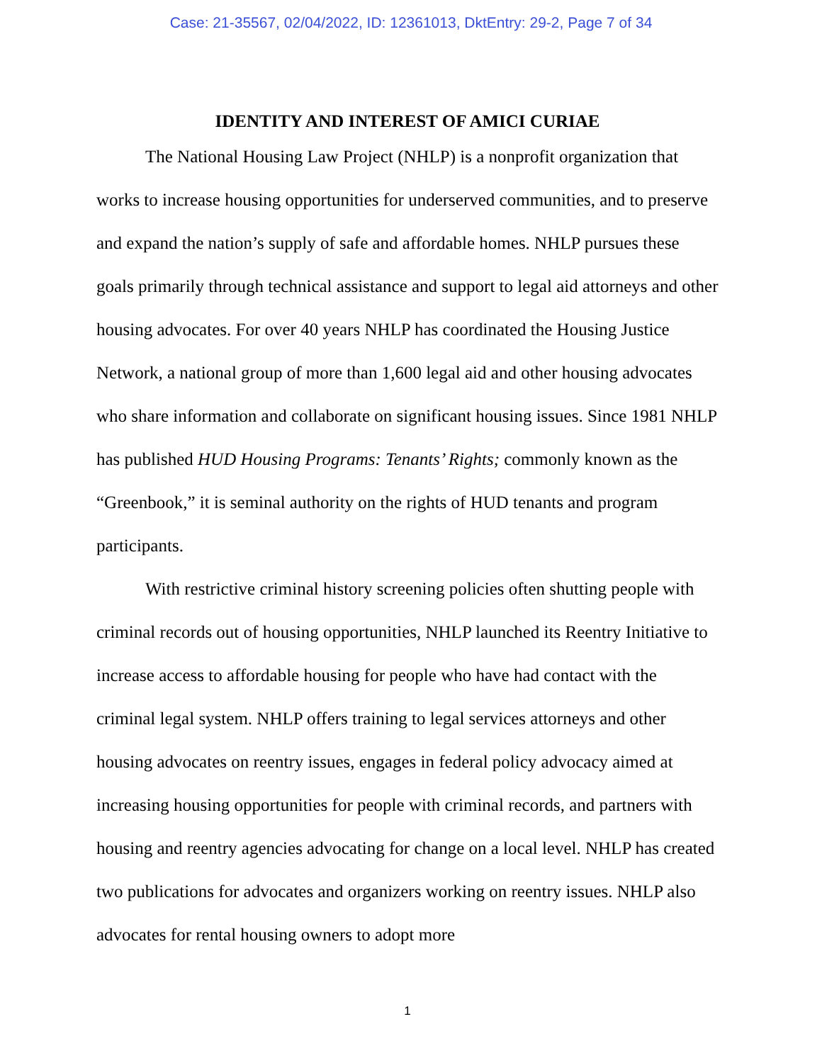Case: 21-35567, 02/04/2022, ID: 12361013, DktEntry: 29-2, Page 7 of 34
IDENTITY AND INTEREST OF AMICI CURIAE
The National Housing Law Project (NHLP) is a nonprofit organization that works to increase housing opportunities for underserved communities, and to preserve and expand the nation’s supply of safe and affordable homes. NHLP pursues these goals primarily through technical assistance and support to legal aid attorneys and other housing advocates. For over 40 years NHLP has coordinated the Housing Justice Network, a national group of more than 1,600 legal aid and other housing advocates who share information and collaborate on significant housing issues. Since 1981 NHLP has published HUD Housing Programs: Tenants’ Rights; commonly known as the “Greenbook,” it is seminal authority on the rights of HUD tenants and program participants.
With restrictive criminal history screening policies often shutting people with criminal records out of housing opportunities, NHLP launched its Reentry Initiative to increase access to affordable housing for people who have had contact with the criminal legal system. NHLP offers training to legal services attorneys and other housing advocates on reentry issues, engages in federal policy advocacy aimed at increasing housing opportunities for people with criminal records, and partners with housing and reentry agencies advocating for change on a local level. NHLP has created two publications for advocates and organizers working on reentry issues. NHLP also advocates for rental housing owners to adopt more
1